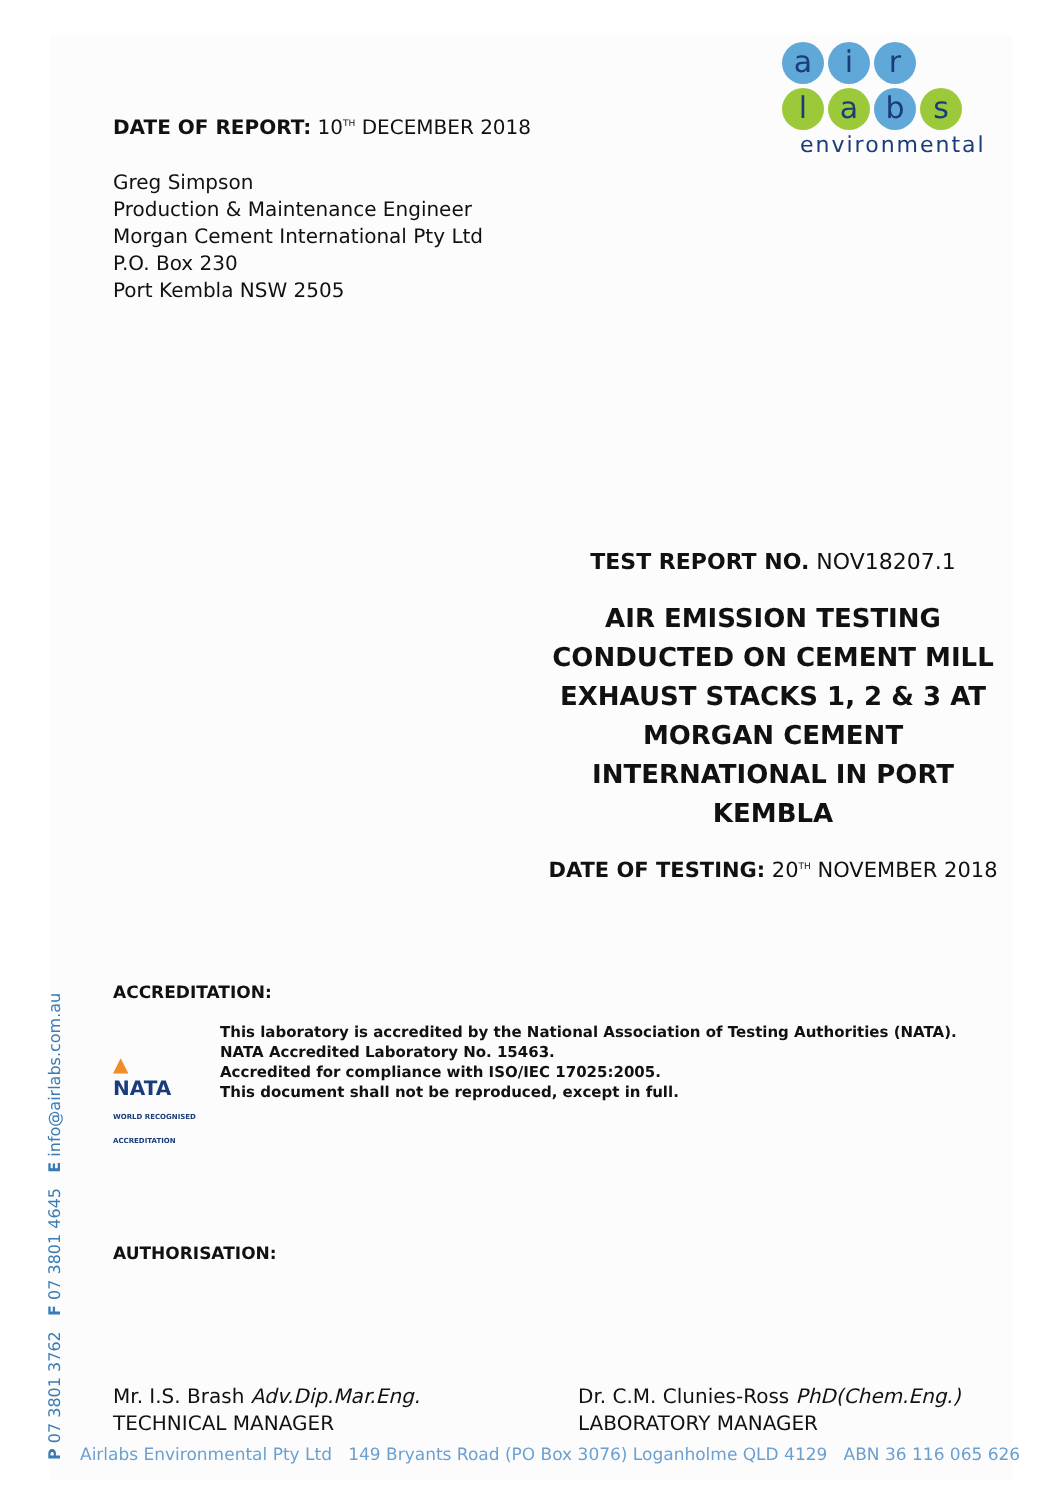ai r
la b s
environmental
DATE OF REPORT: 10<sup>TH</sup> DECEMBER 2018
Greg Simpson
Production & Maintenance Engineer
Morgan Cement International Pty Ltd
P.O. Box 230
Port Kembla NSW 2505
TEST REPORT NO. NOV18207.1
AIR EMISSION TESTING CONDUCTED ON CEMENT MILL EXHAUST STACKS 1, 2 & 3 AT MORGAN CEMENT INTERNATIONAL IN PORT KEMBLA
DATE OF TESTING: 20<sup>TH</sup> NOVEMBER 2018
ACCREDITATION:
▲
NATA
WORLD RECOGNISED ACCREDITATION
This laboratory is accredited by the National Association of Testing Authorities (NATA).
NATA Accredited Laboratory No. 15463.
Accredited for compliance with ISO/IEC 17025:2005.
This document shall not be reproduced, except in full.
AUTHORISATION:
Mr. I.S. Brash Adv.Dip.Mar.Eng.
TECHNICAL MANAGER
Dr. C.M. Clunies-Ross PhD(Chem.Eng.)
LABORATORY MANAGER
P 07 3801 3762 F 07 3801 4645 E info@airlabs.com.au
Airlabs Environmental Pty Ltd 149 Bryants Road (PO Box 3076) Loganholme QLD 4129 ABN 36 116 065 626